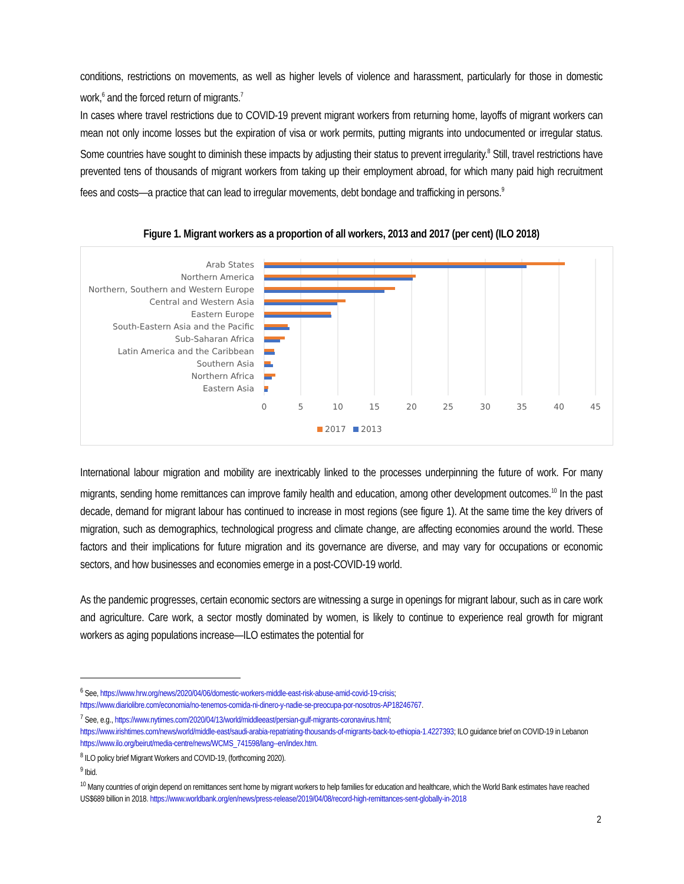conditions, restrictions on movements, as well as higher levels of violence and harassment, particularly for those in domestic work,<sup>6</sup> and the forced return of migrants.<sup>7</sup>
In cases where travel restrictions due to COVID-19 prevent migrant workers from returning home, layoffs of migrant workers can mean not only income losses but the expiration of visa or work permits, putting migrants into undocumented or irregular status. Some countries have sought to diminish these impacts by adjusting their status to prevent irregularity.<sup>8</sup> Still, travel restrictions have prevented tens of thousands of migrant workers from taking up their employment abroad, for which many paid high recruitment fees and costs—a practice that can lead to irregular movements, debt bondage and trafficking in persons.<sup>9</sup>
Figure 1. Migrant workers as a proportion of all workers, 2013 and 2017 (per cent) (ILO 2018)
Arab States
Northern America
Northern, Southern and Western Europe
Central and Western Asia
Eastern Europe
South-Eastern Asia and the Pacific
Sub-Saharan Africa
Latin America and the Caribbean
Southern Asia
Northern Africa
Eastern Asia
0
5
10
15
20
25
30
35
40
45
2017
2013
International labour migration and mobility are inextricably linked to the processes underpinning the future of work. For many migrants, sending home remittances can improve family health and education, among other development outcomes.<sup>10</sup> In the past decade, demand for migrant labour has continued to increase in most regions (see figure 1). At the same time the key drivers of migration, such as demographics, technological progress and climate change, are affecting economies around the world. These factors and their implications for future migration and its governance are diverse, and may vary for occupations or economic sectors, and how businesses and economies emerge in a post-COVID-19 world.
As the pandemic progresses, certain economic sectors are witnessing a surge in openings for migrant labour, such as in care work and agriculture. Care work, a sector mostly dominated by women, is likely to continue to experience real growth for migrant workers as aging populations increase—ILO estimates the potential for
<sup>6</sup> See, https://www.hrw.org/news/2020/04/06/domestic-workers-middle-east-risk-abuse-amid-covid-19-crisis;
https://www.diariolibre.com/economia/no-tenemos-comida-ni-dinero-y-nadie-se-preocupa-por-nosotros-AP18246767.
<sup>7</sup> See, e.g., https://www.nytimes.com/2020/04/13/world/middleeast/persian-gulf-migrants-coronavirus.html;
https://www.irishtimes.com/news/world/middle-east/saudi-arabia-repatriating-thousands-of-migrants-back-to-ethiopia-1.4227393; ILO guidance brief on COVID-19 in Lebanon https://www.ilo.org/beirut/media-centre/news/WCMS_741598/lang--en/index.htm.
<sup>8</sup> ILO policy brief Migrant Workers and COVID-19, (forthcoming 2020).
<sup>9</sup> Ibid.
<sup>10</sup> Many countries of origin depend on remittances sent home by migrant workers to help families for education and healthcare, which the World Bank estimates have reached US$689 billion in 2018. https://www.worldbank.org/en/news/press-release/2019/04/08/record-high-remittances-sent-globally-in-2018
2